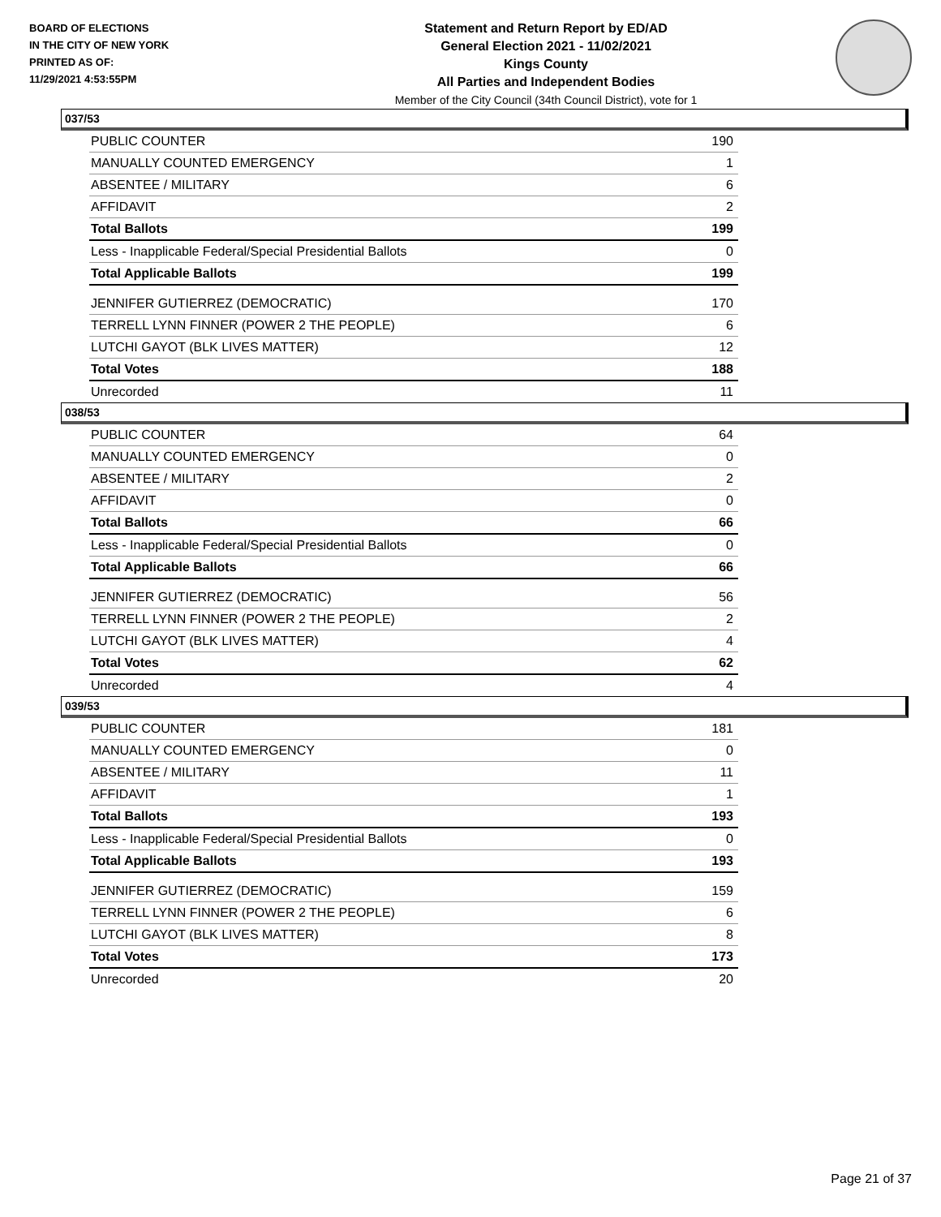BOARD OF ELECTIONS
IN THE CITY OF NEW YORK
PRINTED AS OF:
11/29/2021 4:53:55PM
Statement and Return Report by ED/AD
General Election 2021 - 11/02/2021
Kings County
All Parties and Independent Bodies
Member of the City Council (34th Council District), vote for 1
037/53
| PUBLIC COUNTER | 190 |
| MANUALLY COUNTED EMERGENCY | 1 |
| ABSENTEE / MILITARY | 6 |
| AFFIDAVIT | 2 |
| Total Ballots | 199 |
| Less - Inapplicable Federal/Special Presidential Ballots | 0 |
| Total Applicable Ballots | 199 |
| JENNIFER GUTIERREZ (DEMOCRATIC) | 170 |
| TERRELL LYNN FINNER (POWER 2 THE PEOPLE) | 6 |
| LUTCHI GAYOT (BLK LIVES MATTER) | 12 |
| Total Votes | 188 |
| Unrecorded | 11 |
038/53
| PUBLIC COUNTER | 64 |
| MANUALLY COUNTED EMERGENCY | 0 |
| ABSENTEE / MILITARY | 2 |
| AFFIDAVIT | 0 |
| Total Ballots | 66 |
| Less - Inapplicable Federal/Special Presidential Ballots | 0 |
| Total Applicable Ballots | 66 |
| JENNIFER GUTIERREZ (DEMOCRATIC) | 56 |
| TERRELL LYNN FINNER (POWER 2 THE PEOPLE) | 2 |
| LUTCHI GAYOT (BLK LIVES MATTER) | 4 |
| Total Votes | 62 |
| Unrecorded | 4 |
039/53
| PUBLIC COUNTER | 181 |
| MANUALLY COUNTED EMERGENCY | 0 |
| ABSENTEE / MILITARY | 11 |
| AFFIDAVIT | 1 |
| Total Ballots | 193 |
| Less - Inapplicable Federal/Special Presidential Ballots | 0 |
| Total Applicable Ballots | 193 |
| JENNIFER GUTIERREZ (DEMOCRATIC) | 159 |
| TERRELL LYNN FINNER (POWER 2 THE PEOPLE) | 6 |
| LUTCHI GAYOT (BLK LIVES MATTER) | 8 |
| Total Votes | 173 |
| Unrecorded | 20 |
Page 21 of 37